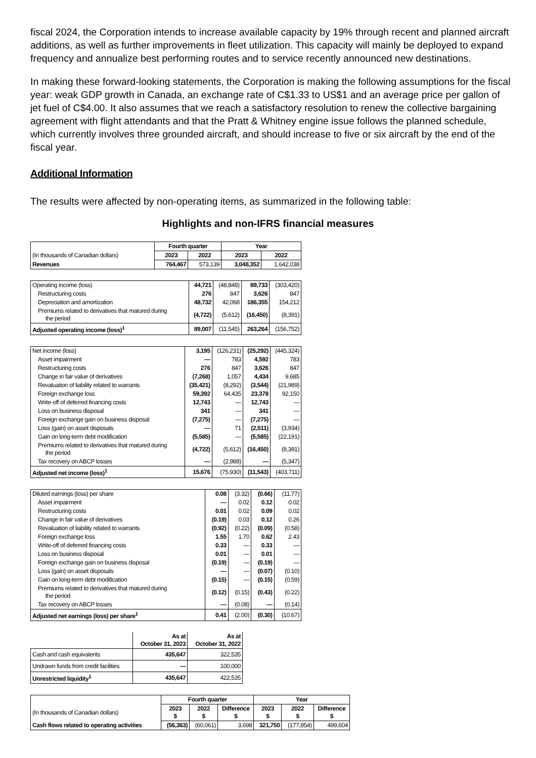fiscal 2024, the Corporation intends to increase available capacity by 19% through recent and planned aircraft additions, as well as further improvements in fleet utilization. This capacity will mainly be deployed to expand frequency and annualize best performing routes and to service recently announced new destinations.
In making these forward-looking statements, the Corporation is making the following assumptions for the fiscal year: weak GDP growth in Canada, an exchange rate of C$1.33 to US$1 and an average price per gallon of jet fuel of C$4.00. It also assumes that we reach a satisfactory resolution to renew the collective bargaining agreement with flight attendants and that the Pratt & Whitney engine issue follows the planned schedule, which currently involves three grounded aircraft, and should increase to five or six aircraft by the end of the fiscal year.
Additional Information
The results were affected by non-operating items, as summarized in the following table:
Highlights and non-IFRS financial measures
| | Fourth quarter | | Year | |
| (In thousands of Canadian dollars) | 2023 | 2022 | 2023 | 2022 |
| Revenues | 764,467 | 573,139 | 3,048,352 | 1,642,038 |
| Operating income (loss) | 44,721 | (48,848) | 89,733 | (303,420) |
| Restructuring costs | 276 | 847 | 3,626 | 847 |
| Depreciation and amortization | 48,732 | 42,068 | 186,355 | 154,212 |
| Premiums related to derivatives that matured during the period | (4,722) | (5,612) | (16,450) | (8,391) |
| Adjusted operating income (loss)<sup>1</sup> | 89,007 | (11,545) | 263,264 | (156,752) |
| Net income (loss) | 3,195 | (126,231) | (25,292) | (445,324) |
| Asset impairment | — | 783 | 4,592 | 783 |
| Restructuring costs | 276 | 847 | 3,626 | 847 |
| Change in fair value of derivatives | (7,268) | 1,057 | 4,434 | 9,685 |
| Revaluation of liability related to warrants | (35,421) | (8,292) | (3,544) | (21,989) |
| Foreign exchange loss | 59,392 | 64,435 | 23,378 | 92,150 |
| Write-off of deferred financing costs | 12,743 | — | 12,743 | — |
| Loss on business disposal | 341 | — | 341 | — |
| Foreign exchange gain on business disposal | (7,275) | — | (7,275) | — |
| Loss (gain) on asset disposals | — | 71 | (2,511) | (3,934) |
| Gain on long-term debt modification | (5,585) | — | (5,585) | (22,191) |
| Premiums related to derivatives that matured during the period | (4,722) | (5,612) | (16,450) | (8,391) |
| Tax recovery on ABCP losses | — | (2,988) | — | (5,347) |
| Adjusted net income (loss)<sup>1</sup> | 15,676 | (75,930) | (11,543) | (403,711) |
| Diluted earnings (loss) per share | 0.08 | (3.32) | (0.66) | (11.77) |
| Asset impairment | — | 0.02 | 0.12 | 0.02 |
| Restructuring costs | 0.01 | 0.02 | 0.09 | 0.02 |
| Change in fair value of derivatives | (0.19) | 0.03 | 0.12 | 0.26 |
| Revaluation of liability related to warrants | (0.92) | (0.22) | (0.09) | (0.58) |
| Foreign exchange loss | 1.55 | 1.70 | 0.62 | 2.43 |
| Write-off of deferred financing costs | 0.33 | — | 0.33 | — |
| Loss on business disposal | 0.01 | — | 0.01 | — |
| Foreign exchange gain on business disposal | (0.19) | — | (0.19) | — |
| Loss (gain) on asset disposals | — | — | (0.07) | (0.10) |
| Gain on long-term debt modification | (0.15) | — | (0.15) | (0.59) |
| Premiums related to derivatives that matured during the period | (0.12) | (0.15) | (0.43) | (0.22) |
| Tax recovery on ABCP losses | — | (0.08) | — | (0.14) |
| Adjusted net earnings (loss) per share<sup>1</sup> | 0.41 | (2.00) | (0.30) | (10.67) |
| | As at October 31, 2023 | As at October 31, 2022 |
| Cash and cash equivalents | 435,647 | 322,535 |
| Undrawn funds from credit facilities | — | 100,000 |
| Unrestricted liquidity<sup>1</sup> | 435,647 | 422,535 |
| | Fourth quarter | | | Year | | |
| (In thousands of Canadian dollars) | 2023 $ | 2022 $ | Difference $ | 2023 $ | 2022 $ | Difference $ |
| Cash flows related to operating activities | (56,363) | (60,061) | 3,698 | 321,750 | (177,854) | 499,604 |